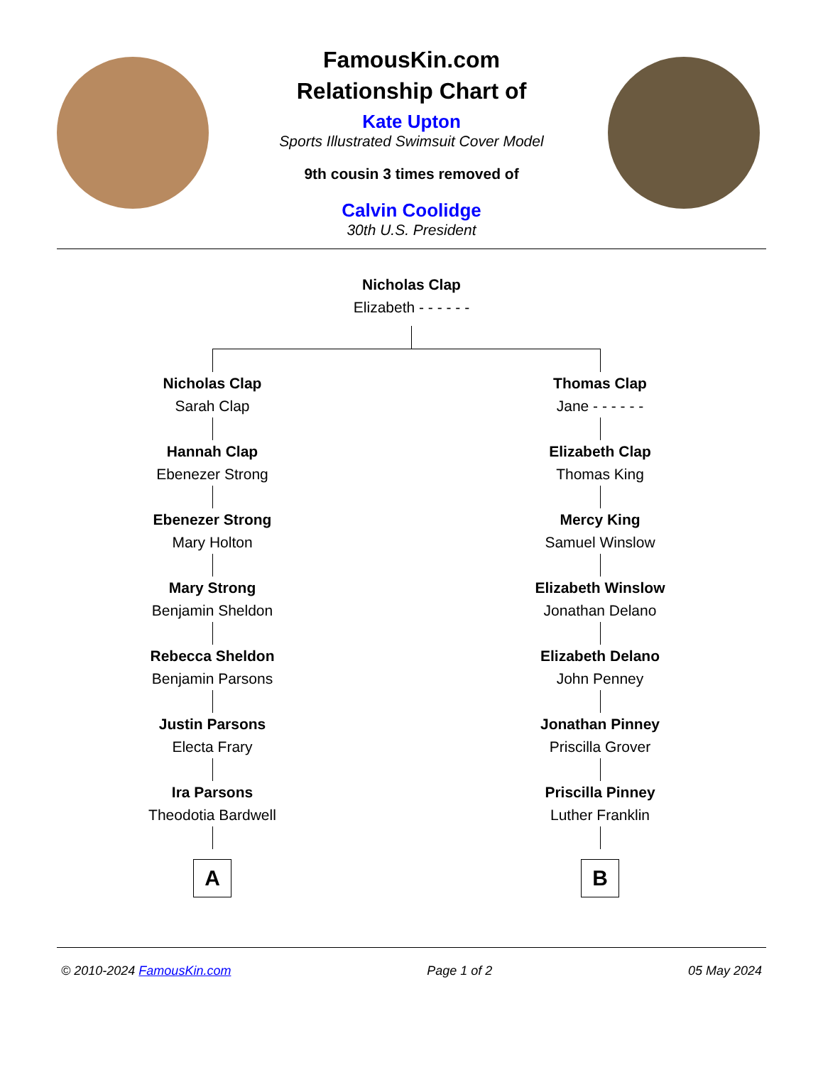FamousKin.com
Relationship Chart of
Kate Upton
Sports Illustrated Swimsuit Cover Model
9th cousin 3 times removed of
Calvin Coolidge
30th U.S. President
Nicholas Clap
Elizabeth - - - - - -
Nicholas Clap
Sarah Clap
Hannah Clap
Ebenezer Strong
Ebenezer Strong
Mary Holton
Mary Strong
Benjamin Sheldon
Rebecca Sheldon
Benjamin Parsons
Justin Parsons
Electa Frary
Ira Parsons
Theodotia Bardwell
A
Thomas Clap
Jane - - - - - -
Elizabeth Clap
Thomas King
Mercy King
Samuel Winslow
Elizabeth Winslow
Jonathan Delano
Elizabeth Delano
John Penney
Jonathan Pinney
Priscilla Grover
Priscilla Pinney
Luther Franklin
B
© 2010-2024 FamousKin.com Page 1 of 2 05 May 2024